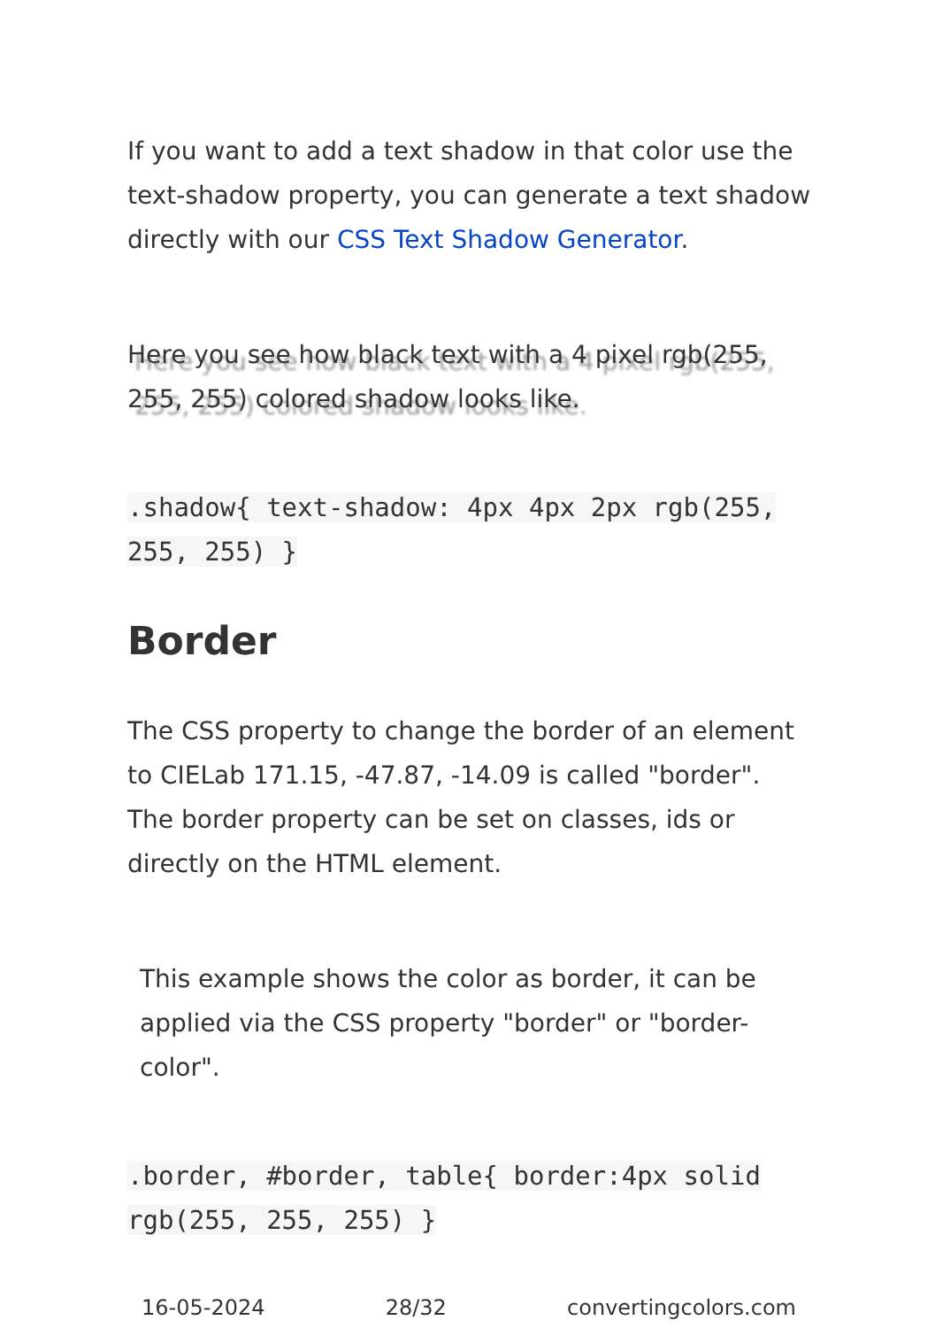If you want to add a text shadow in that color use the text-shadow property, you can generate a text shadow directly with our CSS Text Shadow Generator.
Here you see how black text with a 4 pixel rgb(255, 255, 255) colored shadow looks like.
.shadow{ text-shadow: 4px 4px 2px rgb(255, 255, 255) }
Border
The CSS property to change the border of an element to CIELab 171.15, -47.87, -14.09 is called "border". The border property can be set on classes, ids or directly on the HTML element.
This example shows the color as border, it can be applied via the CSS property "border" or "border-color".
.border, #border, table{ border:4px solid rgb(255, 255, 255) }
16-05-2024 28/32 convertingcolors.com